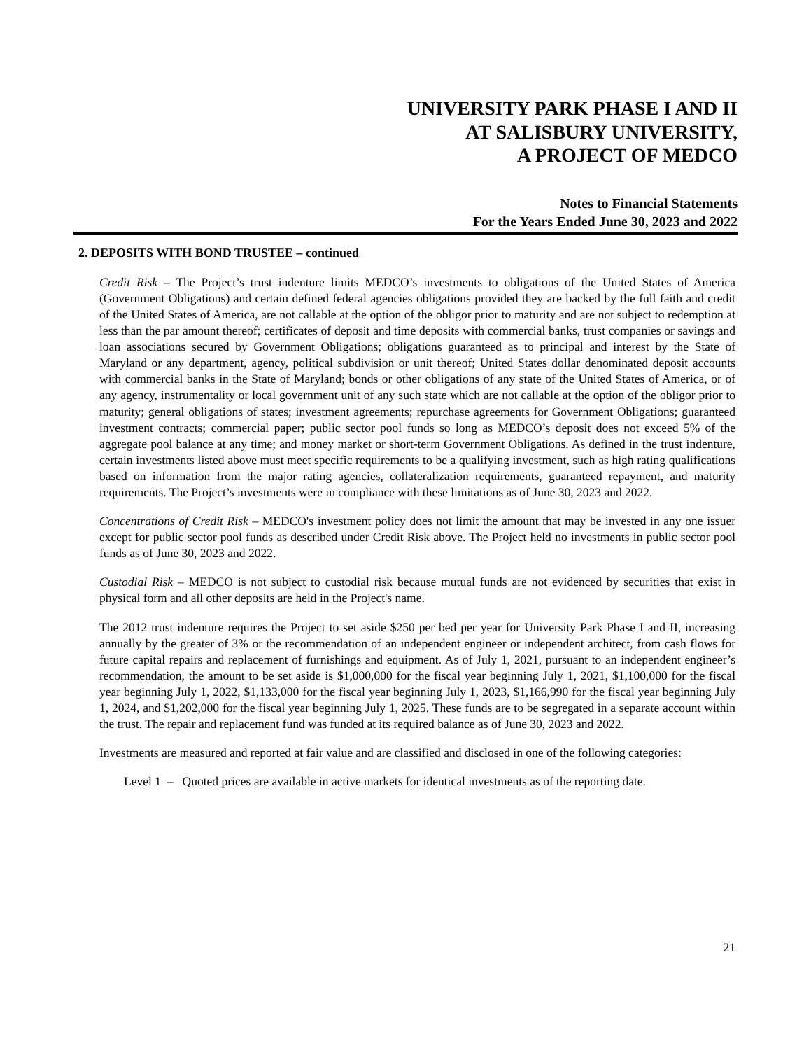UNIVERSITY PARK PHASE I AND II
AT SALISBURY UNIVERSITY,
A PROJECT OF MEDCO
Notes to Financial Statements
For the Years Ended June 30, 2023 and 2022
2. DEPOSITS WITH BOND TRUSTEE – continued
Credit Risk – The Project’s trust indenture limits MEDCO’s investments to obligations of the United States of America (Government Obligations) and certain defined federal agencies obligations provided they are backed by the full faith and credit of the United States of America, are not callable at the option of the obligor prior to maturity and are not subject to redemption at less than the par amount thereof; certificates of deposit and time deposits with commercial banks, trust companies or savings and loan associations secured by Government Obligations; obligations guaranteed as to principal and interest by the State of Maryland or any department, agency, political subdivision or unit thereof; United States dollar denominated deposit accounts with commercial banks in the State of Maryland; bonds or other obligations of any state of the United States of America, or of any agency, instrumentality or local government unit of any such state which are not callable at the option of the obligor prior to maturity; general obligations of states; investment agreements; repurchase agreements for Government Obligations; guaranteed investment contracts; commercial paper; public sector pool funds so long as MEDCO’s deposit does not exceed 5% of the aggregate pool balance at any time; and money market or short-term Government Obligations. As defined in the trust indenture, certain investments listed above must meet specific requirements to be a qualifying investment, such as high rating qualifications based on information from the major rating agencies, collateralization requirements, guaranteed repayment, and maturity requirements. The Project’s investments were in compliance with these limitations as of June 30, 2023 and 2022.
Concentrations of Credit Risk – MEDCO's investment policy does not limit the amount that may be invested in any one issuer except for public sector pool funds as described under Credit Risk above. The Project held no investments in public sector pool funds as of June 30, 2023 and 2022.
Custodial Risk – MEDCO is not subject to custodial risk because mutual funds are not evidenced by securities that exist in physical form and all other deposits are held in the Project's name.
The 2012 trust indenture requires the Project to set aside $250 per bed per year for University Park Phase I and II, increasing annually by the greater of 3% or the recommendation of an independent engineer or independent architect, from cash flows for future capital repairs and replacement of furnishings and equipment. As of July 1, 2021, pursuant to an independent engineer’s recommendation, the amount to be set aside is $1,000,000 for the fiscal year beginning July 1, 2021, $1,100,000 for the fiscal year beginning July 1, 2022, $1,133,000 for the fiscal year beginning July 1, 2023, $1,166,990 for the fiscal year beginning July 1, 2024, and $1,202,000 for the fiscal year beginning July 1, 2025. These funds are to be segregated in a separate account within the trust. The repair and replacement fund was funded at its required balance as of June 30, 2023 and 2022.
Investments are measured and reported at fair value and are classified and disclosed in one of the following categories:
Level 1 – Quoted prices are available in active markets for identical investments as of the reporting date.
21